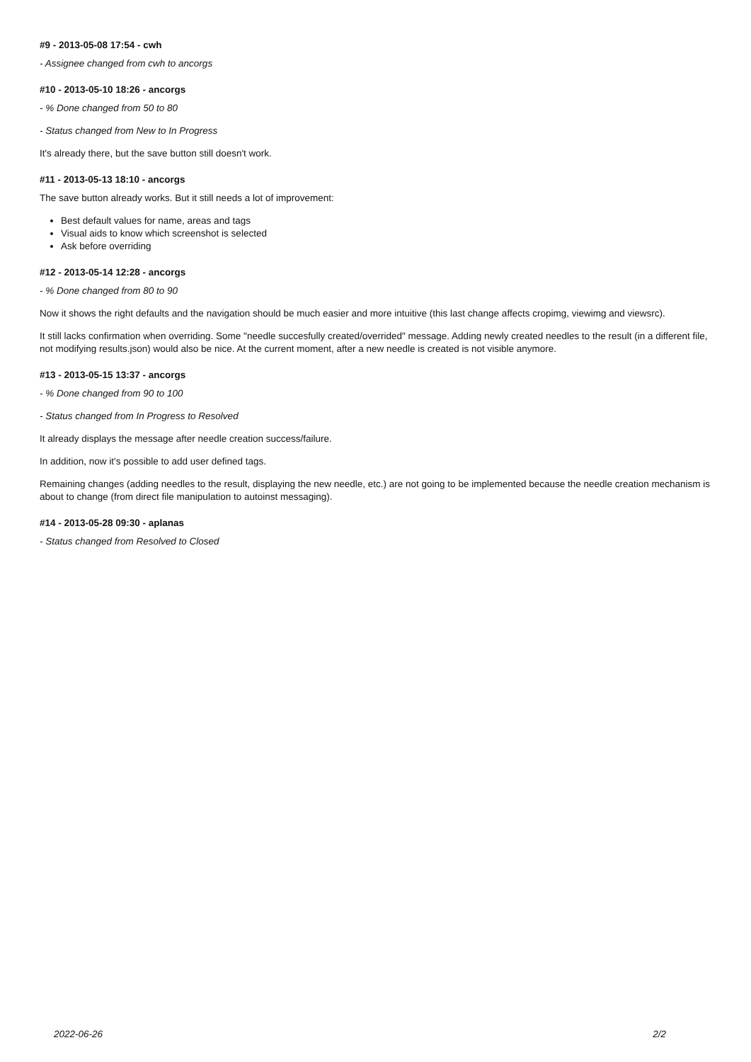#9 - 2013-05-08 17:54 - cwh
- Assignee changed from cwh to ancorgs
#10 - 2013-05-10 18:26 - ancorgs
- % Done changed from 50 to 80
- Status changed from New to In Progress
It's already there, but the save button still doesn't work.
#11 - 2013-05-13 18:10 - ancorgs
The save button already works. But it still needs a lot of improvement:
Best default values for name, areas and tags
Visual aids to know which screenshot is selected
Ask before overriding
#12 - 2013-05-14 12:28 - ancorgs
- % Done changed from 80 to 90
Now it shows the right defaults and the navigation should be much easier and more intuitive (this last change affects cropimg, viewimg and viewsrc).
It still lacks confirmation when overriding. Some "needle succesfully created/overrided" message. Adding newly created needles to the result (in a different file, not modifying results.json) would also be nice. At the current moment, after a new needle is created is not visible anymore.
#13 - 2013-05-15 13:37 - ancorgs
- % Done changed from 90 to 100
- Status changed from In Progress to Resolved
It already displays the message after needle creation success/failure.
In addition, now it's possible to add user defined tags.
Remaining changes (adding needles to the result, displaying the new needle, etc.) are not going to be implemented because the needle creation mechanism is about to change (from direct file manipulation to autoinst messaging).
#14 - 2013-05-28 09:30 - aplanas
- Status changed from Resolved to Closed
2022-06-26 2/2